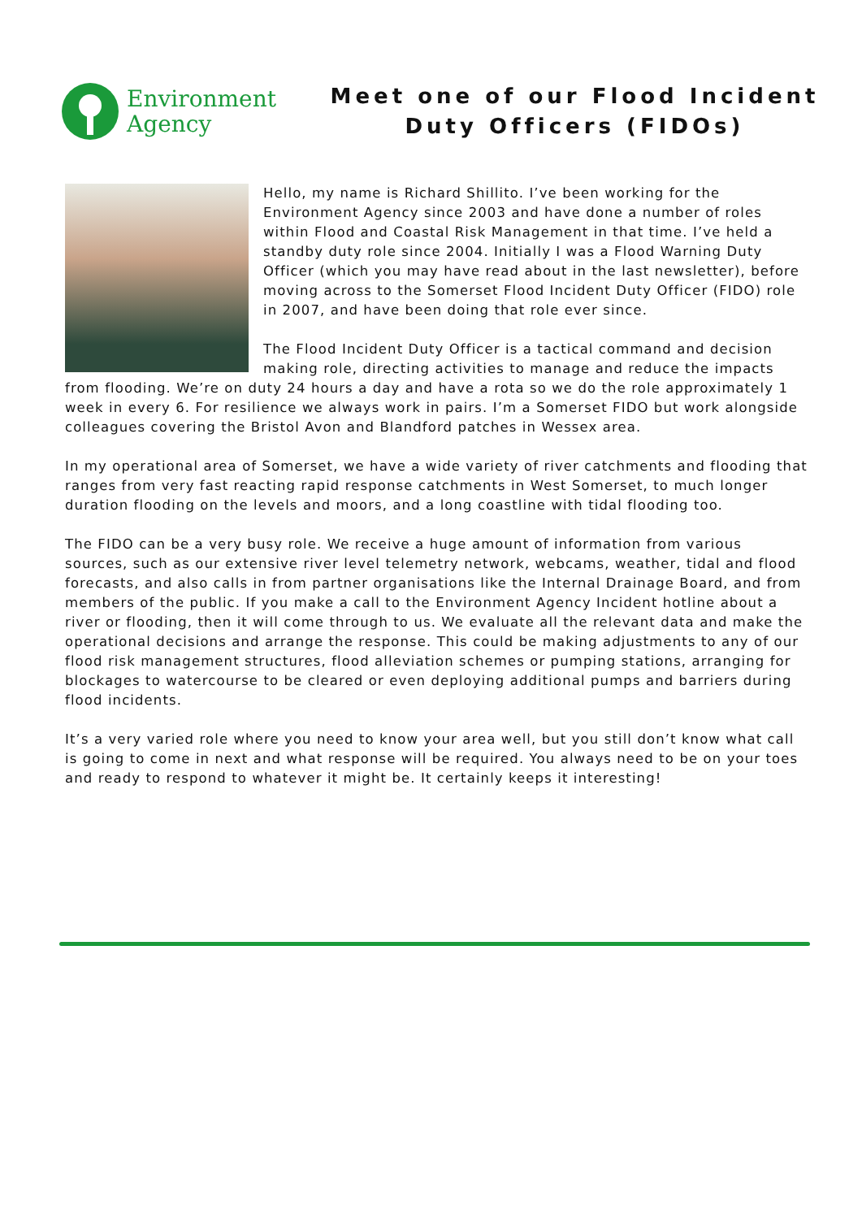Environment
Agency
Meet one of our Flood Incident Duty Officers (FIDOs)
Hello, my name is Richard Shillito. I’ve been working for the Environment Agency since 2003 and have done a number of roles within Flood and Coastal Risk Management in that time. I’ve held a standby duty role since 2004. Initially I was a Flood Warning Duty Officer (which you may have read about in the last newsletter), before moving across to the Somerset Flood Incident Duty Officer (FIDO) role in 2007, and have been doing that role ever since.
The Flood Incident Duty Officer is a tactical command and decision making role, directing activities to manage and reduce the impacts from flooding. We’re on duty 24 hours a day and have a rota so we do the role approximately 1 week in every 6. For resilience we always work in pairs. I’m a Somerset FIDO but work alongside colleagues covering the Bristol Avon and Blandford patches in Wessex area.
In my operational area of Somerset, we have a wide variety of river catchments and flooding that ranges from very fast reacting rapid response catchments in West Somerset, to much longer duration flooding on the levels and moors, and a long coastline with tidal flooding too.
The FIDO can be a very busy role. We receive a huge amount of information from various sources, such as our extensive river level telemetry network, webcams, weather, tidal and flood forecasts, and also calls in from partner organisations like the Internal Drainage Board, and from members of the public. If you make a call to the Environment Agency Incident hotline about a river or flooding, then it will come through to us. We evaluate all the relevant data and make the operational decisions and arrange the response. This could be making adjustments to any of our flood risk management structures, flood alleviation schemes or pumping stations, arranging for blockages to watercourse to be cleared or even deploying additional pumps and barriers during flood incidents.
It’s a very varied role where you need to know your area well, but you still don’t know what call is going to come in next and what response will be required. You always need to be on your toes and ready to respond to whatever it might be. It certainly keeps it interesting!